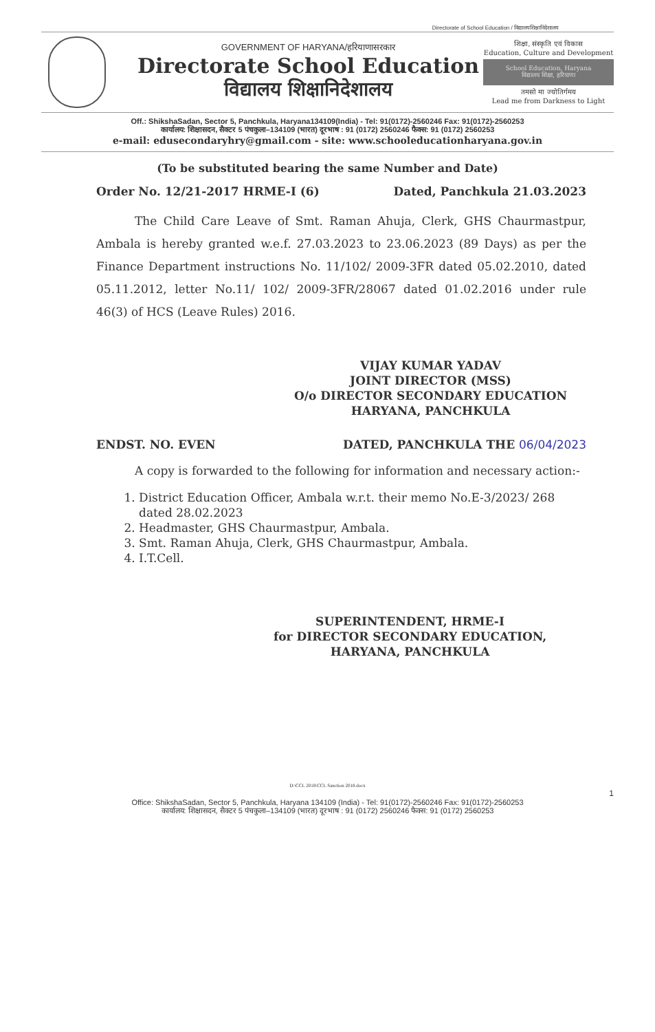Directorate of School Education / विद्यालयशिक्षानिदेशालय
GOVERNMENT OF HARYANA/हरियाणासरकार
Directorate School Education
विद्यालय शिक्षानिदेशालय
शिक्षा, संस्कृति एवं विकास
Education, Culture and Development
School Education, Haryana
विद्यालय शिक्षा, हरियाणा
तमसो मा ज्योतिर्गमय
Lead me from Darkness to Light
Off.: ShikshaSadan, Sector 5, Panchkula, Haryana134109(India) - Tel: 91(0172)-2560246 Fax: 91(0172)-2560253
कार्यालय: शिक्षासदन, सैक्टर 5 पंचकुला–134109 (भारत) दूरभाष : 91 (0172) 2560246 फैक्स: 91 (0172) 2560253
e-mail: edusecondaryhry@gmail.com - site: www.schooleducationharyana.gov.in
(To be substituted bearing the same Number and Date)
Order No. 12/21-2017 HRME-I (6) Dated, Panchkula 21.03.2023
The Child Care Leave of Smt. Raman Ahuja, Clerk, GHS Chaurmastpur, Ambala is hereby granted w.e.f. 27.03.2023 to 23.06.2023 (89 Days) as per the Finance Department instructions No. 11/102/ 2009-3FR dated 05.02.2010, dated 05.11.2012, letter No.11/ 102/ 2009-3FR/28067 dated 01.02.2016 under rule 46(3) of HCS (Leave Rules) 2016.
VIJAY KUMAR YADAV
JOINT DIRECTOR (MSS)
O/o DIRECTOR SECONDARY EDUCATION
HARYANA, PANCHKULA
ENDST. NO. EVEN DATED, PANCHKULA THE 06/04/2023
A copy is forwarded to the following for information and necessary action:-
1. District Education Officer, Ambala w.r.t. their memo No.E-3/2023/ 268 dated 28.02.2023
2. Headmaster, GHS Chaurmastpur, Ambala.
3. Smt. Raman Ahuja, Clerk, GHS Chaurmastpur, Ambala.
4. I.T.Cell.
SUPERINTENDENT, HRME-I
for DIRECTOR SECONDARY EDUCATION,
HARYANA, PANCHKULA
D:\CCL 2018\CCL Sanction 2018.docx
1
Office: ShikshaSadan, Sector 5, Panchkula, Haryana 134109 (India) - Tel: 91(0172)-2560246 Fax: 91(0172)-2560253
कार्यालय: शिक्षासदन, सैक्टर 5 पंचकुला–134109 (भारत) दूरभाष : 91 (0172) 2560246 फैक्स: 91 (0172) 2560253